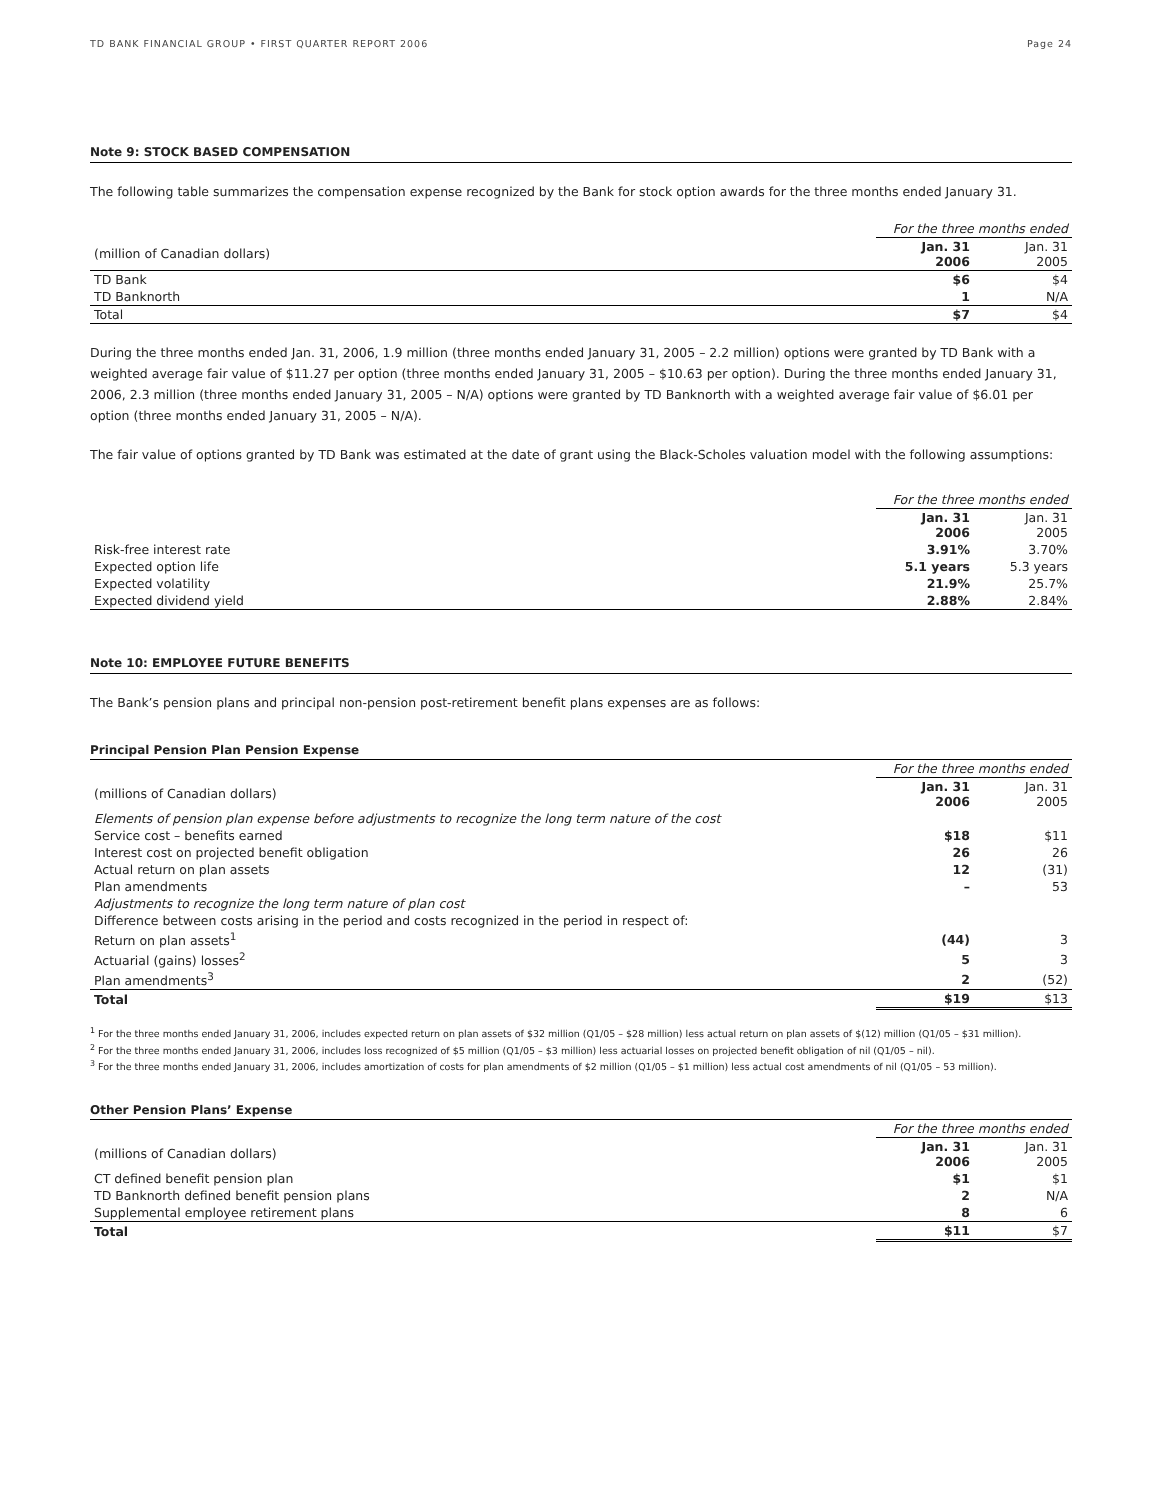TD BANK FINANCIAL GROUP • FIRST QUARTER REPORT 2006 Page 24
Note 9: STOCK BASED COMPENSATION
The following table summarizes the compensation expense recognized by the Bank for stock option awards for the three months ended January 31.
| | For the three months ended | |
| --- | --- | --- |
| (million of Canadian dollars) | Jan. 31 2006 | Jan. 31 2005 |
| TD Bank | $6 | $4 |
| TD Banknorth | 1 | N/A |
| Total | $7 | $4 |
During the three months ended Jan. 31, 2006, 1.9 million (three months ended January 31, 2005 – 2.2 million) options were granted by TD Bank with a weighted average fair value of $11.27 per option (three months ended January 31, 2005 – $10.63 per option). During the three months ended January 31, 2006, 2.3 million (three months ended January 31, 2005 – N/A) options were granted by TD Banknorth with a weighted average fair value of $6.01 per option (three months ended January 31, 2005 – N/A).
The fair value of options granted by TD Bank was estimated at the date of grant using the Black-Scholes valuation model with the following assumptions:
| | For the three months ended | |
| --- | --- | --- |
| | Jan. 31 2006 | Jan. 31 2005 |
| Risk-free interest rate | 3.91% | 3.70% |
| Expected option life | 5.1 years | 5.3 years |
| Expected volatility | 21.9% | 25.7% |
| Expected dividend yield | 2.88% | 2.84% |
Note 10: EMPLOYEE FUTURE BENEFITS
The Bank’s pension plans and principal non-pension post-retirement benefit plans expenses are as follows:
Principal Pension Plan Pension Expense
| | For the three months ended | |
| --- | --- | --- |
| (millions of Canadian dollars) | Jan. 31 2006 | Jan. 31 2005 |
| Elements of pension plan expense before adjustments to recognize the long term nature of the cost | | |
| Service cost – benefits earned | $18 | $11 |
| Interest cost on projected benefit obligation | 26 | 26 |
| Actual return on plan assets | 12 | (31) |
| Plan amendments | – | 53 |
| Adjustments to recognize the long term nature of plan cost | | |
| Difference between costs arising in the period and costs recognized in the period in respect of: | | |
| Return on plan assets<sup>1</sup> | (44) | 3 |
| Actuarial (gains) losses<sup>2</sup> | 5 | 3 |
| Plan amendments<sup>3</sup> | 2 | (52) |
| Total | $19 | $13 |
<sup>1</sup> For the three months ended January 31, 2006, includes expected return on plan assets of $32 million (Q1/05 – $28 million) less actual return on plan assets of $(12) million (Q1/05 – $31 million).
<sup>2</sup> For the three months ended January 31, 2006, includes loss recognized of $5 million (Q1/05 – $3 million) less actuarial losses on projected benefit obligation of nil (Q1/05 – nil).
<sup>3</sup> For the three months ended January 31, 2006, includes amortization of costs for plan amendments of $2 million (Q1/05 – $1 million) less actual cost amendments of nil (Q1/05 – 53 million).
Other Pension Plans’ Expense
| | For the three months ended | |
| --- | --- | --- |
| (millions of Canadian dollars) | Jan. 31 2006 | Jan. 31 2005 |
| CT defined benefit pension plan | $1 | $1 |
| TD Banknorth defined benefit pension plans | 2 | N/A |
| Supplemental employee retirement plans | 8 | 6 |
| Total | $11 | $7 |